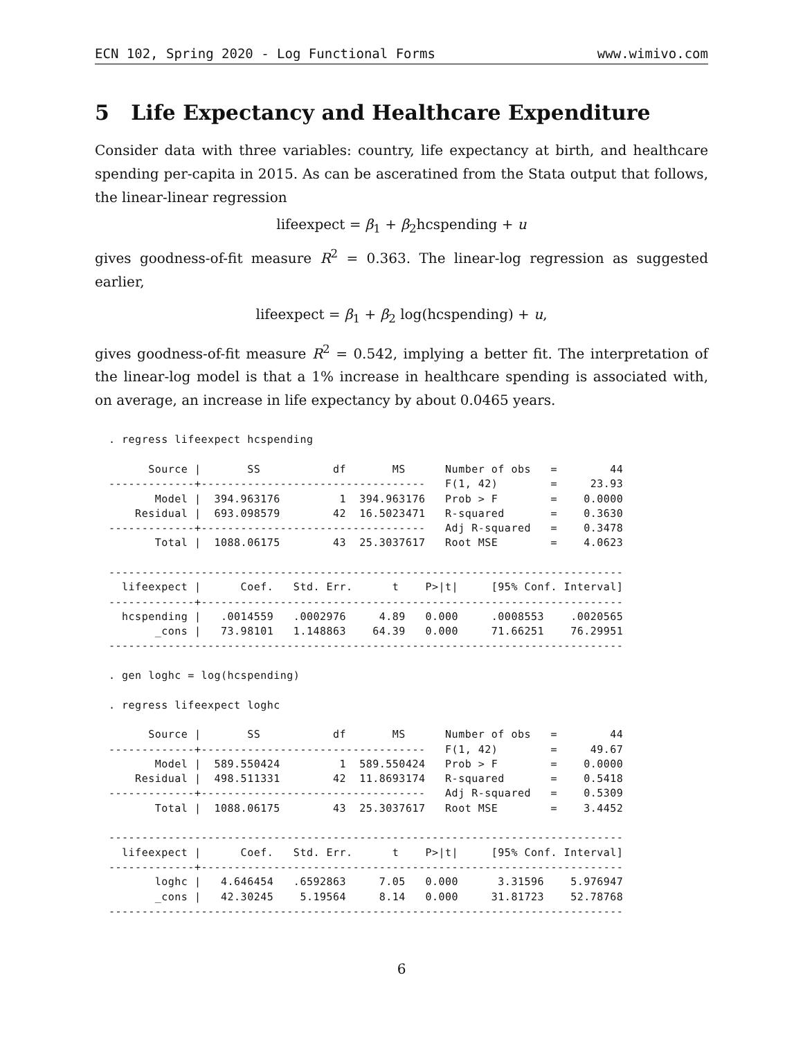ECN 102, Spring 2020 - Log Functional Forms www.wimivo.com
5 Life Expectancy and Healthcare Expenditure
Consider data with three variables: country, life expectancy at birth, and healthcare spending per-capita in 2015. As can be asceratined from the Stata output that follows, the linear-linear regression
lifeexpect = β<sub>1</sub> + β<sub>2</sub>hcspending + u
gives goodness-of-fit measure R<sup>2</sup> = 0.363. The linear-log regression as suggested earlier,
lifeexpect = β<sub>1</sub> + β<sub>2</sub> log(hcspending) + u,
gives goodness-of-fit measure R<sup>2</sup> = 0.542, implying a better fit. The interpretation of the linear-log model is that a 1% increase in healthcare spending is associated with, on average, an increase in life expectancy by about 0.0465 years.
. regress lifeexpect hcspending

      Source |       SS           df       MS      Number of obs   =        44
-------------+----------------------------------   F(1, 42)        =     23.93
       Model |  394.963176         1  394.963176   Prob > F        =    0.0000
    Residual |  693.098579        42  16.5023471   R-squared       =    0.3630
-------------+----------------------------------   Adj R-squared   =    0.3478
       Total |  1088.06175        43  25.3037617   Root MSE        =    4.0623

------------------------------------------------------------------------------
  lifeexpect |      Coef.   Std. Err.      t    P>|t|     [95% Conf. Interval]
-------------+----------------------------------------------------------------
  hcspending |   .0014559   .0002976     4.89   0.000     .0008553    .0020565
       _cons |   73.98101   1.148863    64.39   0.000     71.66251    76.29951
------------------------------------------------------------------------------

. gen loghc = log(hcspending)

. regress lifeexpect loghc

      Source |       SS           df       MS      Number of obs   =        44
-------------+----------------------------------   F(1, 42)        =     49.67
       Model |  589.550424         1  589.550424   Prob > F        =    0.0000
    Residual |  498.511331        42  11.8693174   R-squared       =    0.5418
-------------+----------------------------------   Adj R-squared   =    0.5309
       Total |  1088.06175        43  25.3037617   Root MSE        =    3.4452

------------------------------------------------------------------------------
  lifeexpect |      Coef.   Std. Err.      t    P>|t|     [95% Conf. Interval]
-------------+----------------------------------------------------------------
       loghc |   4.646454   .6592863     7.05   0.000      3.31596    5.976947
       _cons |   42.30245    5.19564     8.14   0.000     31.81723    52.78768
------------------------------------------------------------------------------
6